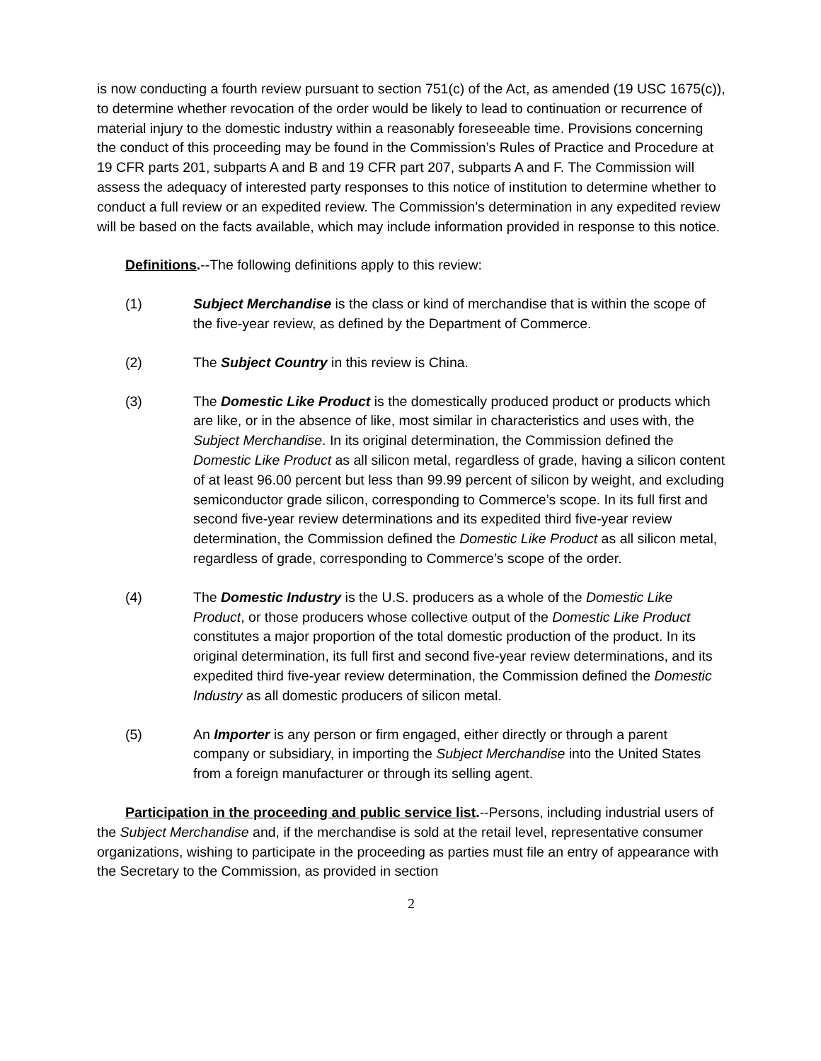is now conducting a fourth review pursuant to section 751(c) of the Act, as amended (19 USC 1675(c)), to determine whether revocation of the order would be likely to lead to continuation or recurrence of material injury to the domestic industry within a reasonably foreseeable time. Provisions concerning the conduct of this proceeding may be found in the Commission’s Rules of Practice and Procedure at 19 CFR parts 201, subparts A and B and 19 CFR part 207, subparts A and F. The Commission will assess the adequacy of interested party responses to this notice of institution to determine whether to conduct a full review or an expedited review. The Commission’s determination in any expedited review will be based on the facts available, which may include information provided in response to this notice.
Definitions.--The following definitions apply to this review:
(1) Subject Merchandise is the class or kind of merchandise that is within the scope of the five-year review, as defined by the Department of Commerce.
(2) The Subject Country in this review is China.
(3) The Domestic Like Product is the domestically produced product or products which are like, or in the absence of like, most similar in characteristics and uses with, the Subject Merchandise. In its original determination, the Commission defined the Domestic Like Product as all silicon metal, regardless of grade, having a silicon content of at least 96.00 percent but less than 99.99 percent of silicon by weight, and excluding semiconductor grade silicon, corresponding to Commerce’s scope. In its full first and second five-year review determinations and its expedited third five-year review determination, the Commission defined the Domestic Like Product as all silicon metal, regardless of grade, corresponding to Commerce’s scope of the order.
(4) The Domestic Industry is the U.S. producers as a whole of the Domestic Like Product, or those producers whose collective output of the Domestic Like Product constitutes a major proportion of the total domestic production of the product. In its original determination, its full first and second five-year review determinations, and its expedited third five-year review determination, the Commission defined the Domestic Industry as all domestic producers of silicon metal.
(5) An Importer is any person or firm engaged, either directly or through a parent company or subsidiary, in importing the Subject Merchandise into the United States from a foreign manufacturer or through its selling agent.
Participation in the proceeding and public service list.--Persons, including industrial users of the Subject Merchandise and, if the merchandise is sold at the retail level, representative consumer organizations, wishing to participate in the proceeding as parties must file an entry of appearance with the Secretary to the Commission, as provided in section
2